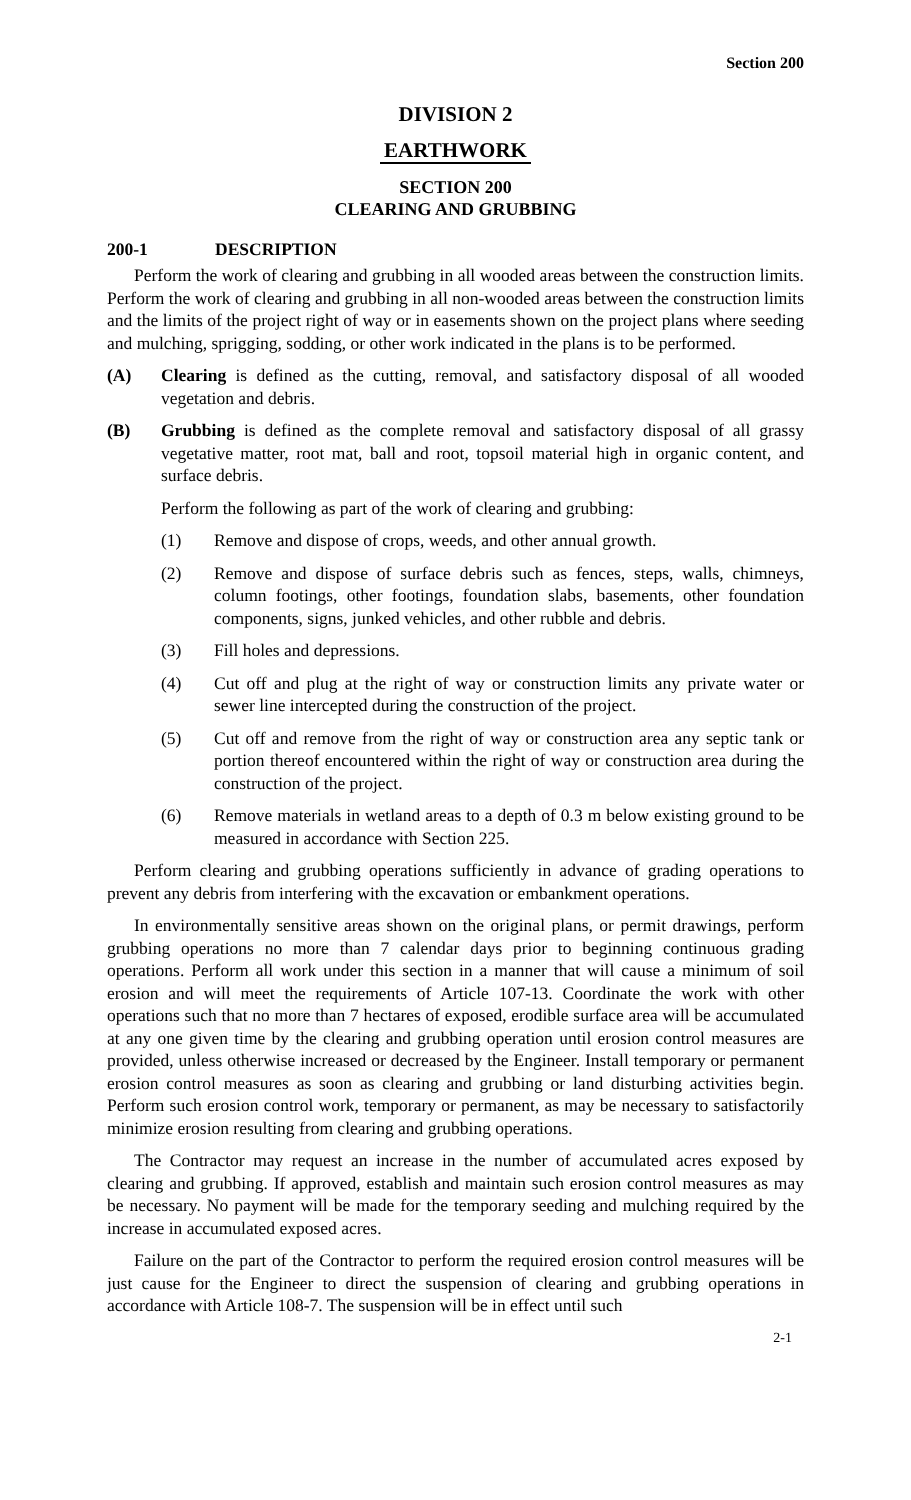Section 200
DIVISION 2
EARTHWORK
SECTION 200
CLEARING AND GRUBBING
200-1 DESCRIPTION
Perform the work of clearing and grubbing in all wooded areas between the construction limits. Perform the work of clearing and grubbing in all non-wooded areas between the construction limits and the limits of the project right of way or in easements shown on the project plans where seeding and mulching, sprigging, sodding, or other work indicated in the plans is to be performed.
(A) Clearing is defined as the cutting, removal, and satisfactory disposal of all wooded vegetation and debris.
(B) Grubbing is defined as the complete removal and satisfactory disposal of all grassy vegetative matter, root mat, ball and root, topsoil material high in organic content, and surface debris.
Perform the following as part of the work of clearing and grubbing:
(1) Remove and dispose of crops, weeds, and other annual growth.
(2) Remove and dispose of surface debris such as fences, steps, walls, chimneys, column footings, other footings, foundation slabs, basements, other foundation components, signs, junked vehicles, and other rubble and debris.
(3) Fill holes and depressions.
(4) Cut off and plug at the right of way or construction limits any private water or sewer line intercepted during the construction of the project.
(5) Cut off and remove from the right of way or construction area any septic tank or portion thereof encountered within the right of way or construction area during the construction of the project.
(6) Remove materials in wetland areas to a depth of 0.3 m below existing ground to be measured in accordance with Section 225.
Perform clearing and grubbing operations sufficiently in advance of grading operations to prevent any debris from interfering with the excavation or embankment operations.
In environmentally sensitive areas shown on the original plans, or permit drawings, perform grubbing operations no more than 7 calendar days prior to beginning continuous grading operations. Perform all work under this section in a manner that will cause a minimum of soil erosion and will meet the requirements of Article 107-13. Coordinate the work with other operations such that no more than 7 hectares of exposed, erodible surface area will be accumulated at any one given time by the clearing and grubbing operation until erosion control measures are provided, unless otherwise increased or decreased by the Engineer. Install temporary or permanent erosion control measures as soon as clearing and grubbing or land disturbing activities begin. Perform such erosion control work, temporary or permanent, as may be necessary to satisfactorily minimize erosion resulting from clearing and grubbing operations.
The Contractor may request an increase in the number of accumulated acres exposed by clearing and grubbing. If approved, establish and maintain such erosion control measures as may be necessary. No payment will be made for the temporary seeding and mulching required by the increase in accumulated exposed acres.
Failure on the part of the Contractor to perform the required erosion control measures will be just cause for the Engineer to direct the suspension of clearing and grubbing operations in accordance with Article 108-7. The suspension will be in effect until such
2-1